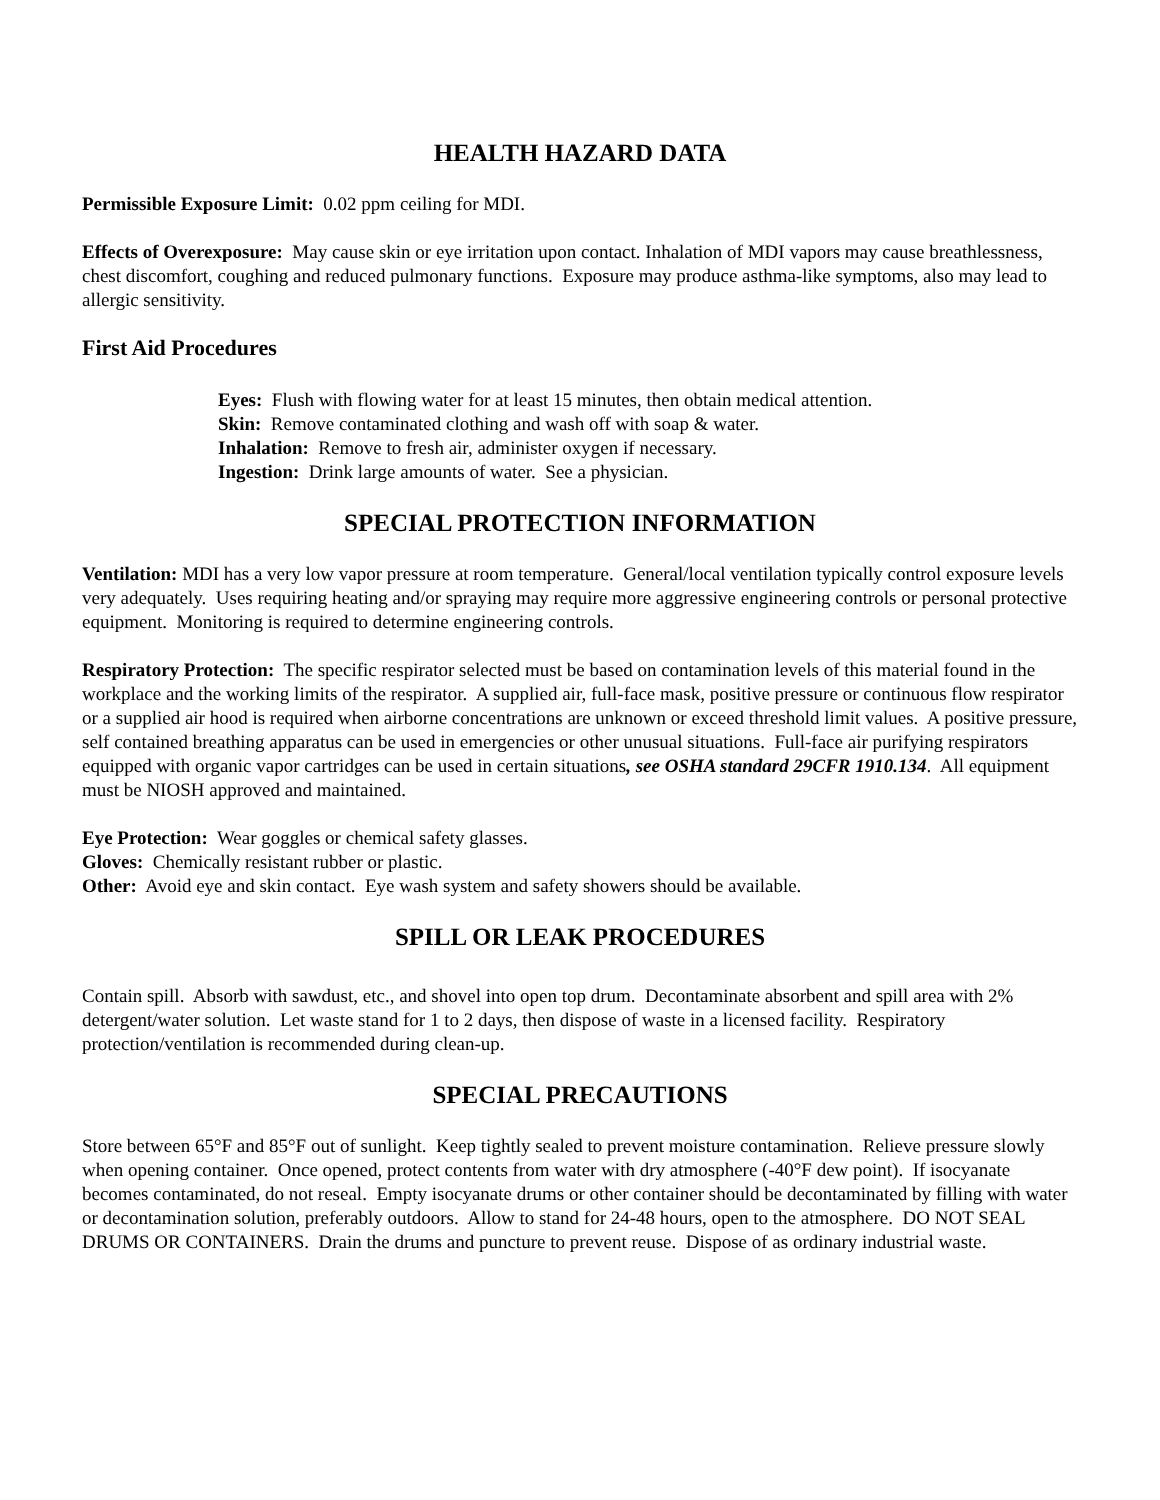HEALTH HAZARD DATA
Permissible Exposure Limit: 0.02 ppm ceiling for MDI.
Effects of Overexposure: May cause skin or eye irritation upon contact. Inhalation of MDI vapors may cause breathlessness, chest discomfort, coughing and reduced pulmonary functions. Exposure may produce asthma-like symptoms, also may lead to allergic sensitivity.
First Aid Procedures
Eyes: Flush with flowing water for at least 15 minutes, then obtain medical attention.
Skin: Remove contaminated clothing and wash off with soap & water.
Inhalation: Remove to fresh air, administer oxygen if necessary.
Ingestion: Drink large amounts of water. See a physician.
SPECIAL PROTECTION INFORMATION
Ventilation: MDI has a very low vapor pressure at room temperature. General/local ventilation typically control exposure levels very adequately. Uses requiring heating and/or spraying may require more aggressive engineering controls or personal protective equipment. Monitoring is required to determine engineering controls.
Respiratory Protection: The specific respirator selected must be based on contamination levels of this material found in the workplace and the working limits of the respirator. A supplied air, full-face mask, positive pressure or continuous flow respirator or a supplied air hood is required when airborne concentrations are unknown or exceed threshold limit values. A positive pressure, self contained breathing apparatus can be used in emergencies or other unusual situations. Full-face air purifying respirators equipped with organic vapor cartridges can be used in certain situations, see OSHA standard 29CFR 1910.134. All equipment must be NIOSH approved and maintained.
Eye Protection: Wear goggles or chemical safety glasses.
Gloves: Chemically resistant rubber or plastic.
Other: Avoid eye and skin contact. Eye wash system and safety showers should be available.
SPILL OR LEAK PROCEDURES
Contain spill. Absorb with sawdust, etc., and shovel into open top drum. Decontaminate absorbent and spill area with 2% detergent/water solution. Let waste stand for 1 to 2 days, then dispose of waste in a licensed facility. Respiratory protection/ventilation is recommended during clean-up.
SPECIAL PRECAUTIONS
Store between 65°F and 85°F out of sunlight. Keep tightly sealed to prevent moisture contamination. Relieve pressure slowly when opening container. Once opened, protect contents from water with dry atmosphere (-40°F dew point). If isocyanate becomes contaminated, do not reseal. Empty isocyanate drums or other container should be decontaminated by filling with water or decontamination solution, preferably outdoors. Allow to stand for 24-48 hours, open to the atmosphere. DO NOT SEAL DRUMS OR CONTAINERS. Drain the drums and puncture to prevent reuse. Dispose of as ordinary industrial waste.